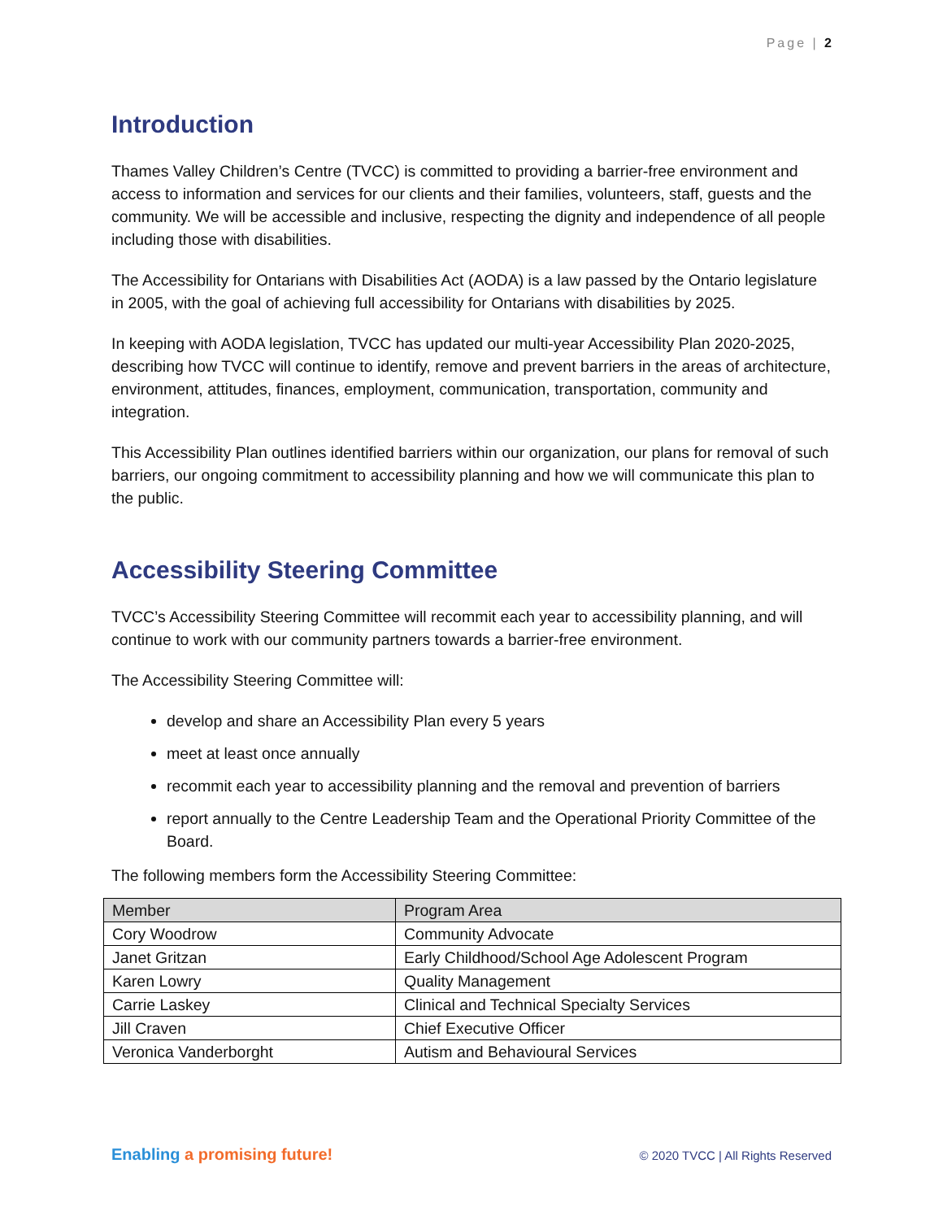Page | 2
Introduction
Thames Valley Children’s Centre (TVCC) is committed to providing a barrier-free environment and access to information and services for our clients and their families, volunteers, staff, guests and the community. We will be accessible and inclusive, respecting the dignity and independence of all people including those with disabilities.
The Accessibility for Ontarians with Disabilities Act (AODA) is a law passed by the Ontario legislature in 2005, with the goal of achieving full accessibility for Ontarians with disabilities by 2025.
In keeping with AODA legislation, TVCC has updated our multi-year Accessibility Plan 2020-2025, describing how TVCC will continue to identify, remove and prevent barriers in the areas of architecture, environment, attitudes, finances, employment, communication, transportation, community and integration.
This Accessibility Plan outlines identified barriers within our organization, our plans for removal of such barriers, our ongoing commitment to accessibility planning and how we will communicate this plan to the public.
Accessibility Steering Committee
TVCC’s Accessibility Steering Committee will recommit each year to accessibility planning, and will continue to work with our community partners towards a barrier-free environment.
The Accessibility Steering Committee will:
develop and share an Accessibility Plan every 5 years
meet at least once annually
recommit each year to accessibility planning and the removal and prevention of barriers
report annually to the Centre Leadership Team and the Operational Priority Committee of the Board.
The following members form the Accessibility Steering Committee:
| Member | Program Area |
| --- | --- |
| Cory Woodrow | Community Advocate |
| Janet Gritzan | Early Childhood/School Age Adolescent Program |
| Karen Lowry | Quality Management |
| Carrie Laskey | Clinical and Technical Specialty Services |
| Jill Craven | Chief Executive Officer |
| Veronica Vanderborght | Autism and Behavioural Services |
Enabling a promising future!
© 2020 TVCC | All Rights Reserved